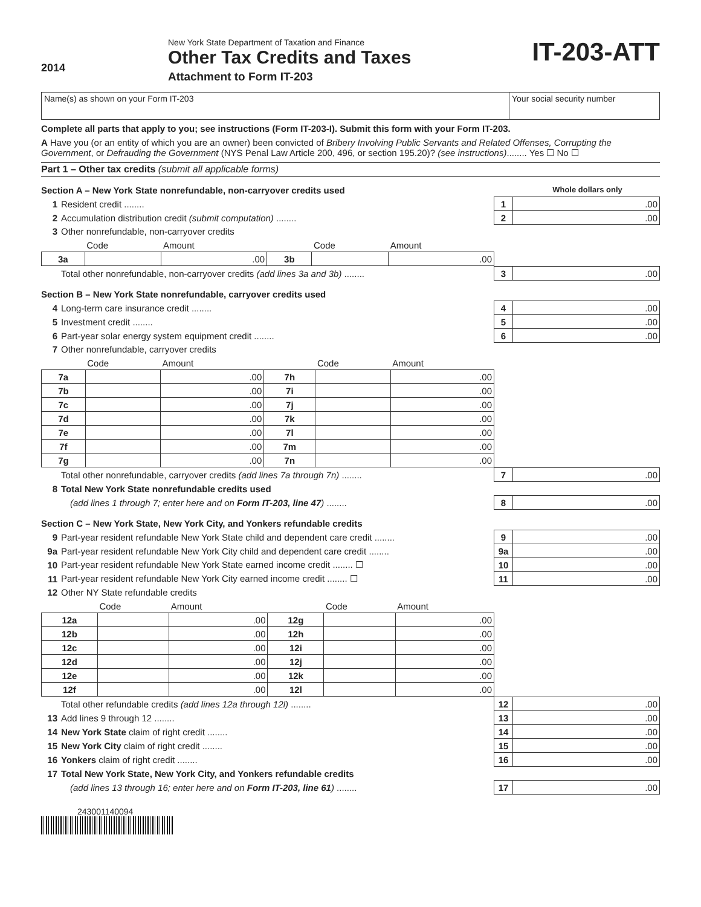2014
New York State Department of Taxation and Finance
Other Tax Credits and Taxes
Attachment to Form IT-203
IT-203-ATT
Name(s) as shown on your Form IT-203
Your social security number
Complete all parts that apply to you; see instructions (Form IT-203-I). Submit this form with your Form IT-203.
A Have you (or an entity of which you are an owner) been convicted of Bribery Involving Public Servants and Related Offenses, Corrupting the Government, or Defrauding the Government (NYS Penal Law Article 200, 496, or section 195.20)? (see instructions)........ Yes ☐ No ☐
Part 1 – Other tax credits (submit all applicable forms)
Section A – New York State nonrefundable, non-carryover credits used Whole dollars only
| 1 | Resident credit ........ | 1 | .00 |
| 2 | Accumulation distribution credit (submit computation) ........ | 2 | .00 |
| 3 | Other nonrefundable, non-carryover credits | | |
| | Code | Amount | | Code | Amount |
| 3a | | .00 | 3b | | .00 |
| | Total other nonrefundable, non-carryover credits (add lines 3a and 3b) ........ | 3 | .00 |
Section B – New York State nonrefundable, carryover credits used
| 4 | Long-term care insurance credit ........ | 4 | .00 |
| 5 | Investment credit ........ | 5 | .00 |
| 6 | Part-year solar energy system equipment credit ........ | 6 | .00 |
| 7 | Other nonrefundable, carryover credits | | |
| | Code | Amount | | Code | Amount |
| 7a | | .00 | 7h | | .00 |
| 7b | | .00 | 7i | | .00 |
| 7c | | .00 | 7j | | .00 |
| 7d | | .00 | 7k | | .00 |
| 7e | | .00 | 7l | | .00 |
| 7f | | .00 | 7m | | .00 |
| 7g | | .00 | 7n | | .00 |
| | Total other nonrefundable, carryover credits (add lines 7a through 7n) ........ | 7 | .00 |
| 8 | Total New York State nonrefundable credits used | | |
| | (add lines 1 through 7; enter here and on Form IT-203, line 47 ) ........ | 8 | .00 |
Section C – New York State, New York City, and Yonkers refundable credits
| 9 | Part-year resident refundable New York State child and dependent care credit ........ | 9 | .00 |
| 9a | Part-year resident refundable New York City child and dependent care credit ........ | 9a | .00 |
| 10 | Part-year resident refundable New York State earned income credit ........ ☐ | 10 | .00 |
| 11 | Part-year resident refundable New York City earned income credit ........ ☐ | 11 | .00 |
| 12 | Other NY State refundable credits | | |
| | Code | Amount | | Code | Amount |
| 12a | | .00 | 12g | | .00 |
| 12b | | .00 | 12h | | .00 |
| 12c | | .00 | 12i | | .00 |
| 12d | | .00 | 12j | | .00 |
| 12e | | .00 | 12k | | .00 |
| 12f | | .00 | 12l | | .00 |
| | Total other refundable credits (add lines 12a through 12l) ........ | 12 | .00 |
| 13 | Add lines 9 through 12 ........ | 13 | .00 |
| 14 | New York State claim of right credit ........ | 14 | .00 |
| 15 | New York City claim of right credit ........ | 15 | .00 |
| 16 | Yonkers claim of right credit ........ | 16 | .00 |
| 17 | Total New York State, New York City, and Yonkers refundable credits | | |
| | (add lines 13 through 16; enter here and on Form IT-203, line 61 ) ........ | 17 | .00 |
243001140094